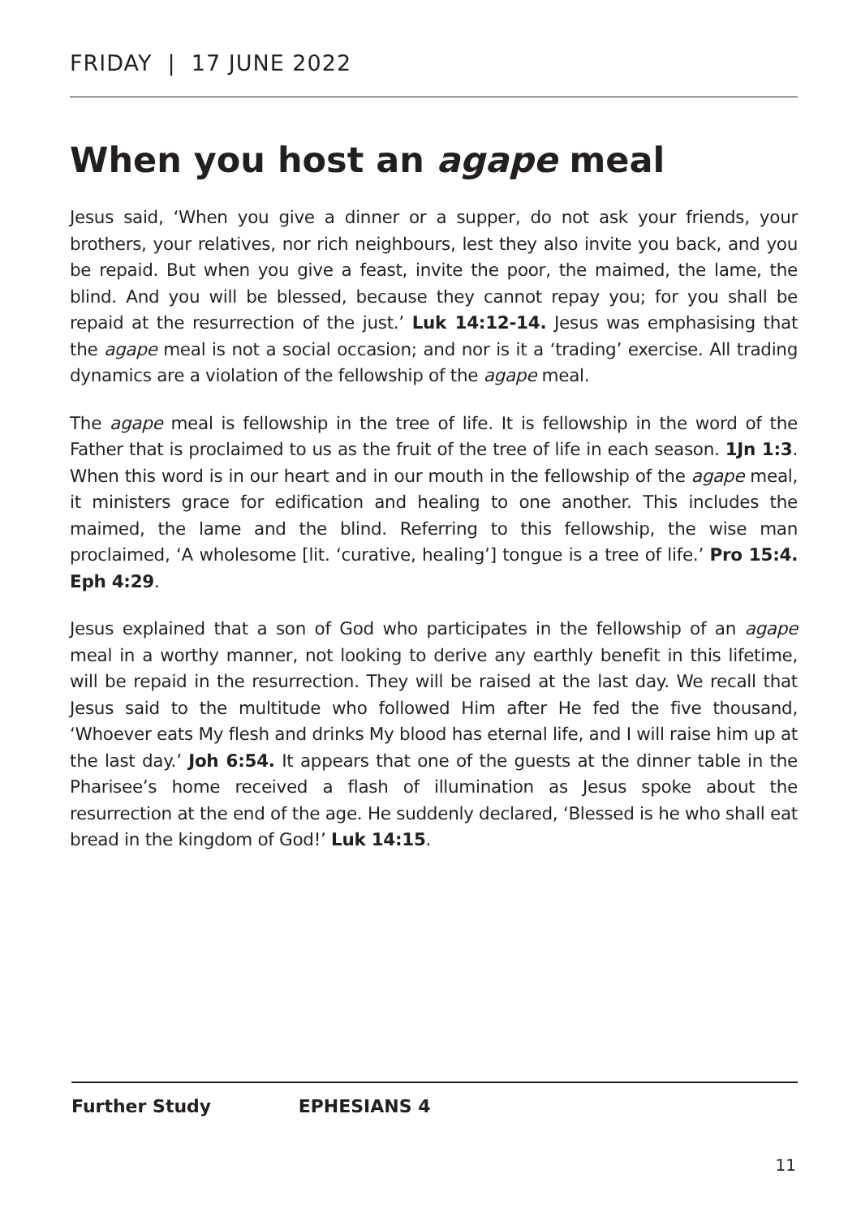FRIDAY | 17 JUNE 2022
When you host an agape meal
Jesus said, ‘When you give a dinner or a supper, do not ask your friends, your brothers, your relatives, nor rich neighbours, lest they also invite you back, and you be repaid. But when you give a feast, invite the poor, the maimed, the lame, the blind. And you will be blessed, because they cannot repay you; for you shall be repaid at the resurrection of the just.’ Luk 14:12-14. Jesus was emphasising that the agape meal is not a social occasion; and nor is it a ‘trading’ exercise. All trading dynamics are a violation of the fellowship of the agape meal.
The agape meal is fellowship in the tree of life. It is fellowship in the word of the Father that is proclaimed to us as the fruit of the tree of life in each season. 1Jn 1:3. When this word is in our heart and in our mouth in the fellowship of the agape meal, it ministers grace for edification and healing to one another. This includes the maimed, the lame and the blind. Referring to this fellowship, the wise man proclaimed, ‘A wholesome [lit. ‘curative, healing’] tongue is a tree of life.’ Pro 15:4. Eph 4:29.
Jesus explained that a son of God who participates in the fellowship of an agape meal in a worthy manner, not looking to derive any earthly benefit in this lifetime, will be repaid in the resurrection. They will be raised at the last day. We recall that Jesus said to the multitude who followed Him after He fed the five thousand, ‘Whoever eats My flesh and drinks My blood has eternal life, and I will raise him up at the last day.’ Joh 6:54. It appears that one of the guests at the dinner table in the Pharisee’s home received a flash of illumination as Jesus spoke about the resurrection at the end of the age. He suddenly declared, ‘Blessed is he who shall eat bread in the kingdom of God!’ Luk 14:15.
Further Study EPHESIANS 4
11